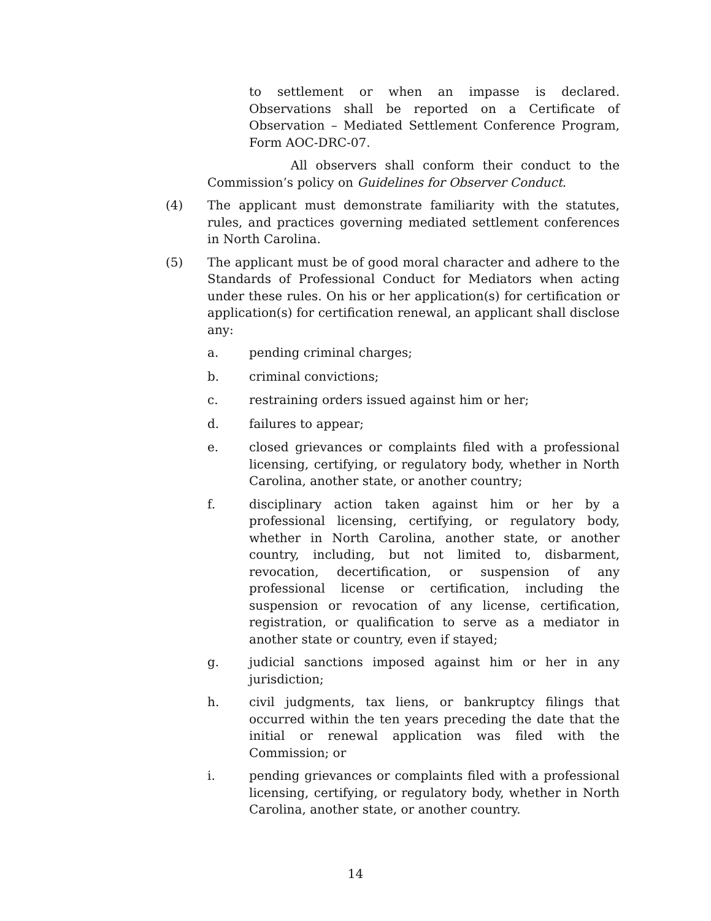to settlement or when an impasse is declared. Observations shall be reported on a Certificate of Observation – Mediated Settlement Conference Program, Form AOC-DRC-07.
All observers shall conform their conduct to the Commission’s policy on Guidelines for Observer Conduct.
(4) The applicant must demonstrate familiarity with the statutes, rules, and practices governing mediated settlement conferences in North Carolina.
(5) The applicant must be of good moral character and adhere to the Standards of Professional Conduct for Mediators when acting under these rules. On his or her application(s) for certification or application(s) for certification renewal, an applicant shall disclose any:
a. pending criminal charges;
b. criminal convictions;
c. restraining orders issued against him or her;
d. failures to appear;
e. closed grievances or complaints filed with a professional licensing, certifying, or regulatory body, whether in North Carolina, another state, or another country;
f. disciplinary action taken against him or her by a professional licensing, certifying, or regulatory body, whether in North Carolina, another state, or another country, including, but not limited to, disbarment, revocation, decertification, or suspension of any professional license or certification, including the suspension or revocation of any license, certification, registration, or qualification to serve as a mediator in another state or country, even if stayed;
g. judicial sanctions imposed against him or her in any jurisdiction;
h. civil judgments, tax liens, or bankruptcy filings that occurred within the ten years preceding the date that the initial or renewal application was filed with the Commission; or
i. pending grievances or complaints filed with a professional licensing, certifying, or regulatory body, whether in North Carolina, another state, or another country.
14